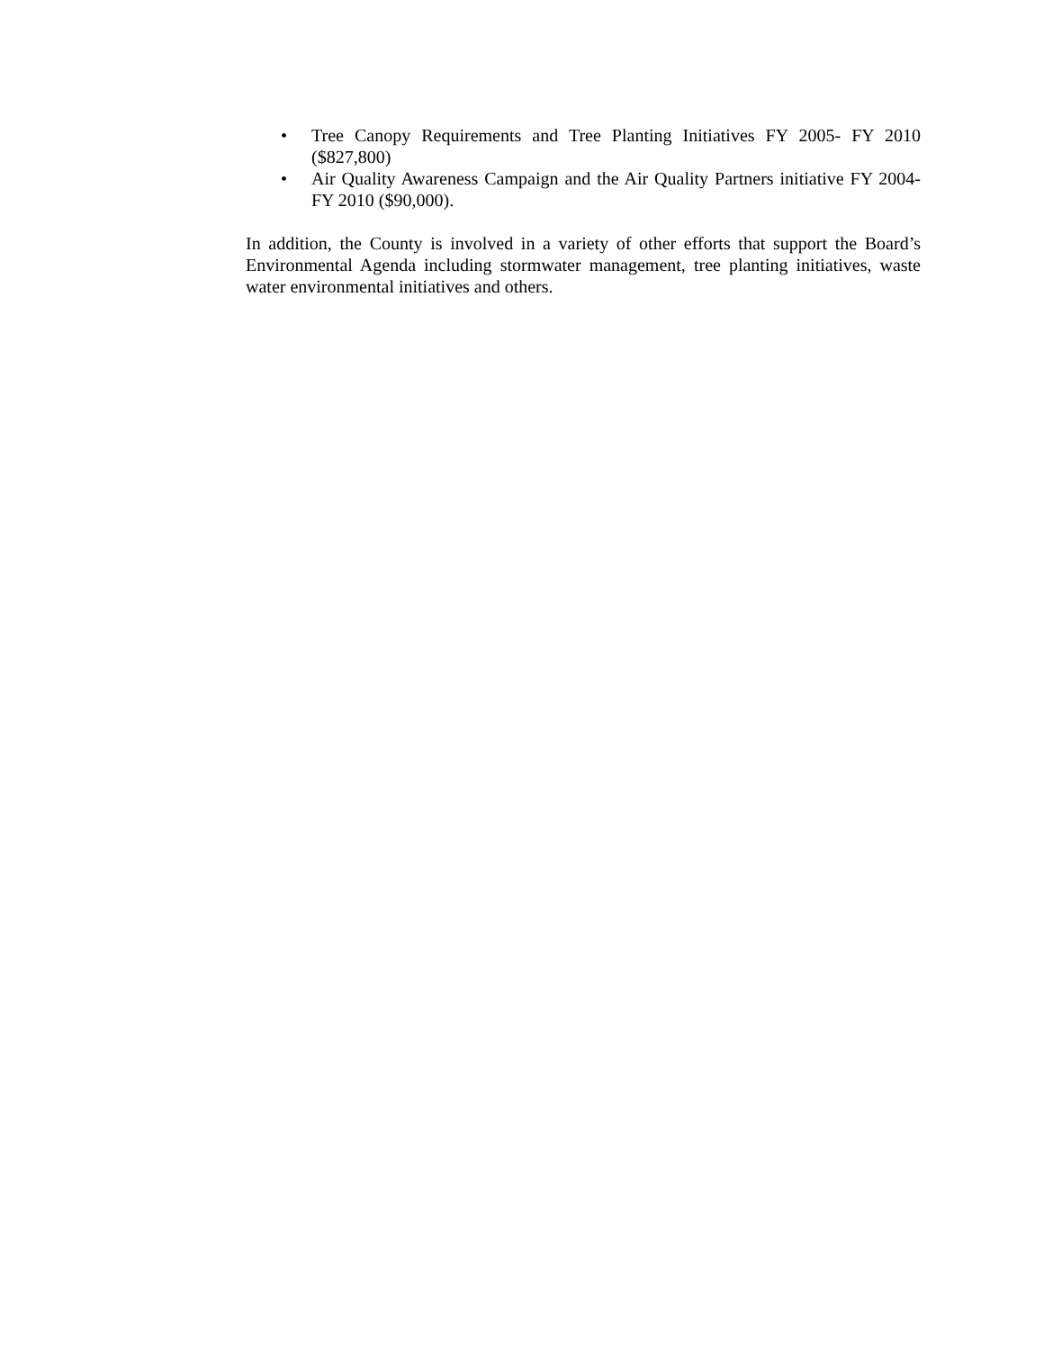• Tree Canopy Requirements and Tree Planting Initiatives FY 2005- FY 2010 ($827,800)
• Air Quality Awareness Campaign and the Air Quality Partners initiative FY 2004- FY 2010 ($90,000).
In addition, the County is involved in a variety of other efforts that support the Board’s Environmental Agenda including stormwater management, tree planting initiatives, waste water environmental initiatives and others.